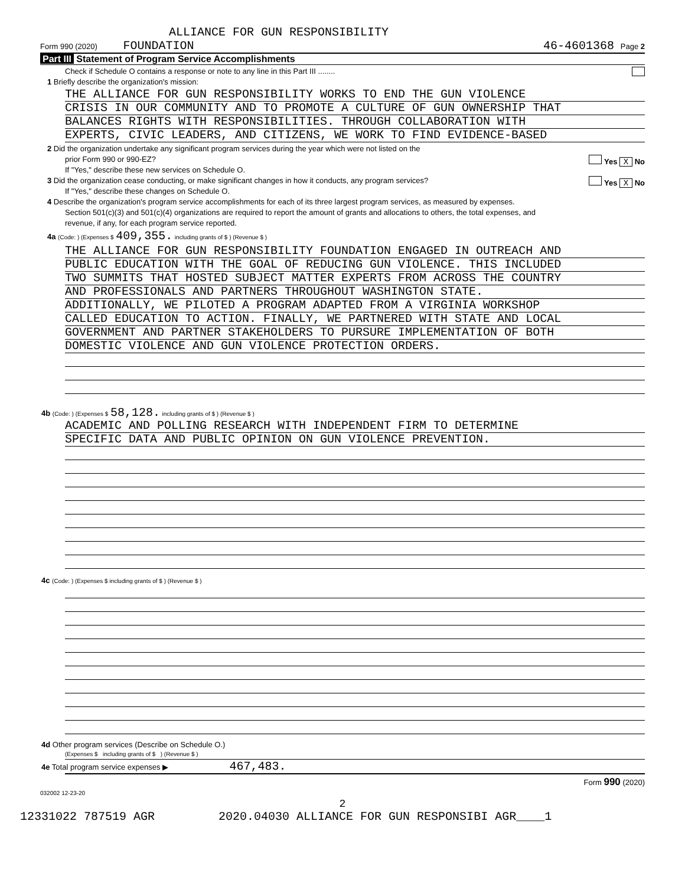ALLIANCE FOR GUN RESPONSIBILITY
Form 990 (2020) FOUNDATION 46-4601368 Page 2
Part III Statement of Program Service Accomplishments
Check if Schedule O contains a response or note to any line in this Part III ........
1 Briefly describe the organization's mission:
THE ALLIANCE FOR GUN RESPONSIBILITY WORKS TO END THE GUN VIOLENCE
CRISIS IN OUR COMMUNITY AND TO PROMOTE A CULTURE OF GUN OWNERSHIP THAT
BALANCES RIGHTS WITH RESPONSIBILITIES. THROUGH COLLABORATION WITH
EXPERTS, CIVIC LEADERS, AND CITIZENS, WE WORK TO FIND EVIDENCE-BASED
2 Did the organization undertake any significant program services during the year which were not listed on the
prior Form 990 or 990-EZ? Yes X No
If "Yes," describe these new services on Schedule O.
3 Did the organization cease conducting, or make significant changes in how it conducts, any program services? Yes X No
If "Yes," describe these changes on Schedule O.
4 Describe the organization's program service accomplishments for each of its three largest program services, as measured by expenses.
Section 501(c)(3) and 501(c)(4) organizations are required to report the amount of grants and allocations to others, the total expenses, and
revenue, if any, for each program service reported.
4a (Code: ) (Expenses $ 409,355. including grants of $ ) (Revenue $ )
THE ALLIANCE FOR GUN RESPONSIBILITY FOUNDATION ENGAGED IN OUTREACH AND
PUBLIC EDUCATION WITH THE GOAL OF REDUCING GUN VIOLENCE. THIS INCLUDED
TWO SUMMITS THAT HOSTED SUBJECT MATTER EXPERTS FROM ACROSS THE COUNTRY
AND PROFESSIONALS AND PARTNERS THROUGHOUT WASHINGTON STATE.
ADDITIONALLY, WE PILOTED A PROGRAM ADAPTED FROM A VIRGINIA WORKSHOP
CALLED EDUCATION TO ACTION. FINALLY, WE PARTNERED WITH STATE AND LOCAL
GOVERNMENT AND PARTNER STAKEHOLDERS TO PURSURE IMPLEMENTATION OF BOTH
DOMESTIC VIOLENCE AND GUN VIOLENCE PROTECTION ORDERS.
4b (Code: ) (Expenses $ 58,128. including grants of $ ) (Revenue $ )
ACADEMIC AND POLLING RESEARCH WITH INDEPENDENT FIRM TO DETERMINE
SPECIFIC DATA AND PUBLIC OPINION ON GUN VIOLENCE PREVENTION.
4c (Code: ) (Expenses $ including grants of $ ) (Revenue $ )
4d Other program services (Describe on Schedule O.)
(Expenses $ including grants of $ ) (Revenue $ )
4e Total program service expenses ▶ 467,483.
Form 990 (2020)
032002 12-23-20
2
12331022 787519 AGR 2020.04030 ALLIANCE FOR GUN RESPONSIBI AGR____1